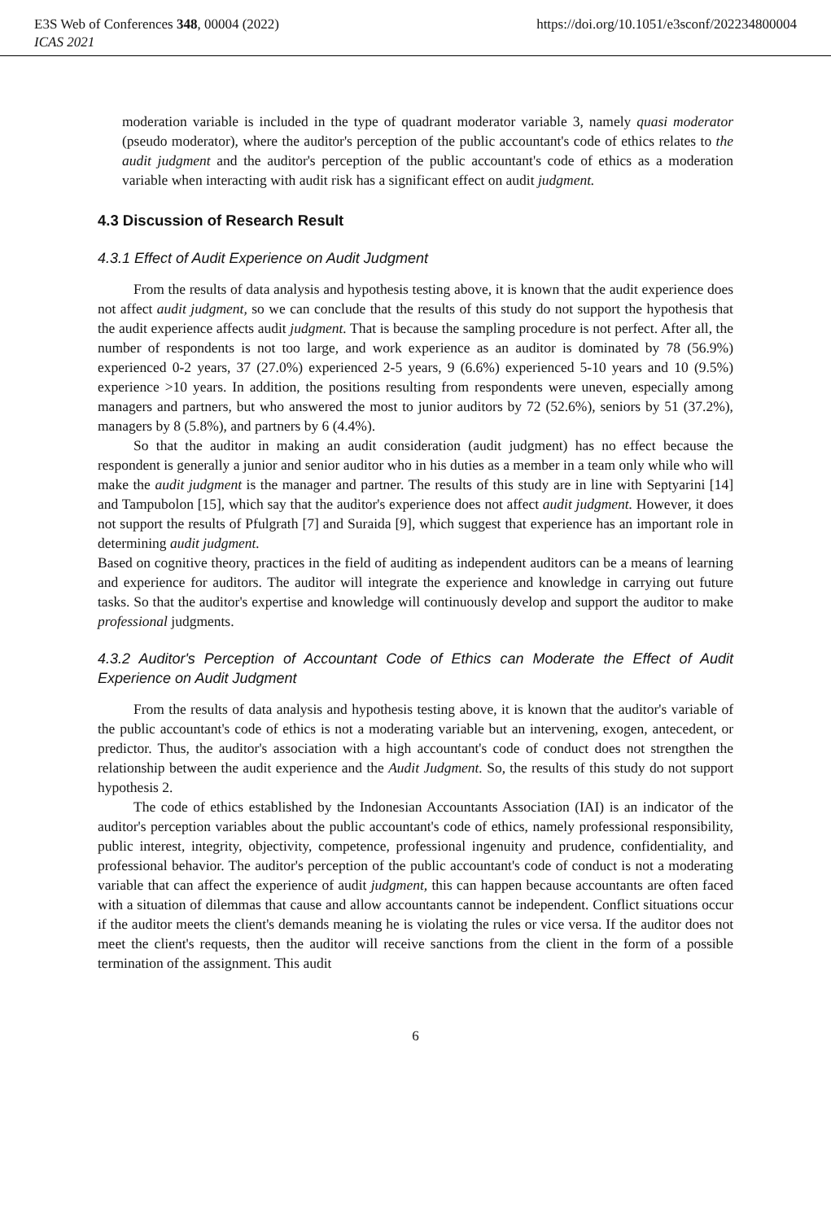E3S Web of Conferences 348, 00004 (2022) https://doi.org/10.1051/e3sconf/202234800004
ICAS 2021
moderation variable is included in the type of quadrant moderator variable 3, namely quasi moderator (pseudo moderator), where the auditor's perception of the public accountant's code of ethics relates to the audit judgment and the auditor's perception of the public accountant's code of ethics as a moderation variable when interacting with audit risk has a significant effect on audit judgment.
4.3 Discussion of Research Result
4.3.1 Effect of Audit Experience on Audit Judgment
From the results of data analysis and hypothesis testing above, it is known that the audit experience does not affect audit judgment, so we can conclude that the results of this study do not support the hypothesis that the audit experience affects audit judgment. That is because the sampling procedure is not perfect. After all, the number of respondents is not too large, and work experience as an auditor is dominated by 78 (56.9%) experienced 0-2 years, 37 (27.0%) experienced 2-5 years, 9 (6.6%) experienced 5-10 years and 10 (9.5%) experience >10 years. In addition, the positions resulting from respondents were uneven, especially among managers and partners, but who answered the most to junior auditors by 72 (52.6%), seniors by 51 (37.2%), managers by 8 (5.8%), and partners by 6 (4.4%).
So that the auditor in making an audit consideration (audit judgment) has no effect because the respondent is generally a junior and senior auditor who in his duties as a member in a team only while who will make the audit judgment is the manager and partner. The results of this study are in line with Septyarini [14] and Tampubolon [15], which say that the auditor's experience does not affect audit judgment. However, it does not support the results of Pfulgrath [7] and Suraida [9], which suggest that experience has an important role in determining audit judgment.
Based on cognitive theory, practices in the field of auditing as independent auditors can be a means of learning and experience for auditors. The auditor will integrate the experience and knowledge in carrying out future tasks. So that the auditor's expertise and knowledge will continuously develop and support the auditor to make professional judgments.
4.3.2 Auditor's Perception of Accountant Code of Ethics can Moderate the Effect of Audit Experience on Audit Judgment
From the results of data analysis and hypothesis testing above, it is known that the auditor's variable of the public accountant's code of ethics is not a moderating variable but an intervening, exogen, antecedent, or predictor. Thus, the auditor's association with a high accountant's code of conduct does not strengthen the relationship between the audit experience and the Audit Judgment. So, the results of this study do not support hypothesis 2.
The code of ethics established by the Indonesian Accountants Association (IAI) is an indicator of the auditor's perception variables about the public accountant's code of ethics, namely professional responsibility, public interest, integrity, objectivity, competence, professional ingenuity and prudence, confidentiality, and professional behavior. The auditor's perception of the public accountant's code of conduct is not a moderating variable that can affect the experience of audit judgment, this can happen because accountants are often faced with a situation of dilemmas that cause and allow accountants cannot be independent. Conflict situations occur if the auditor meets the client's demands meaning he is violating the rules or vice versa. If the auditor does not meet the client's requests, then the auditor will receive sanctions from the client in the form of a possible termination of the assignment. This audit
6